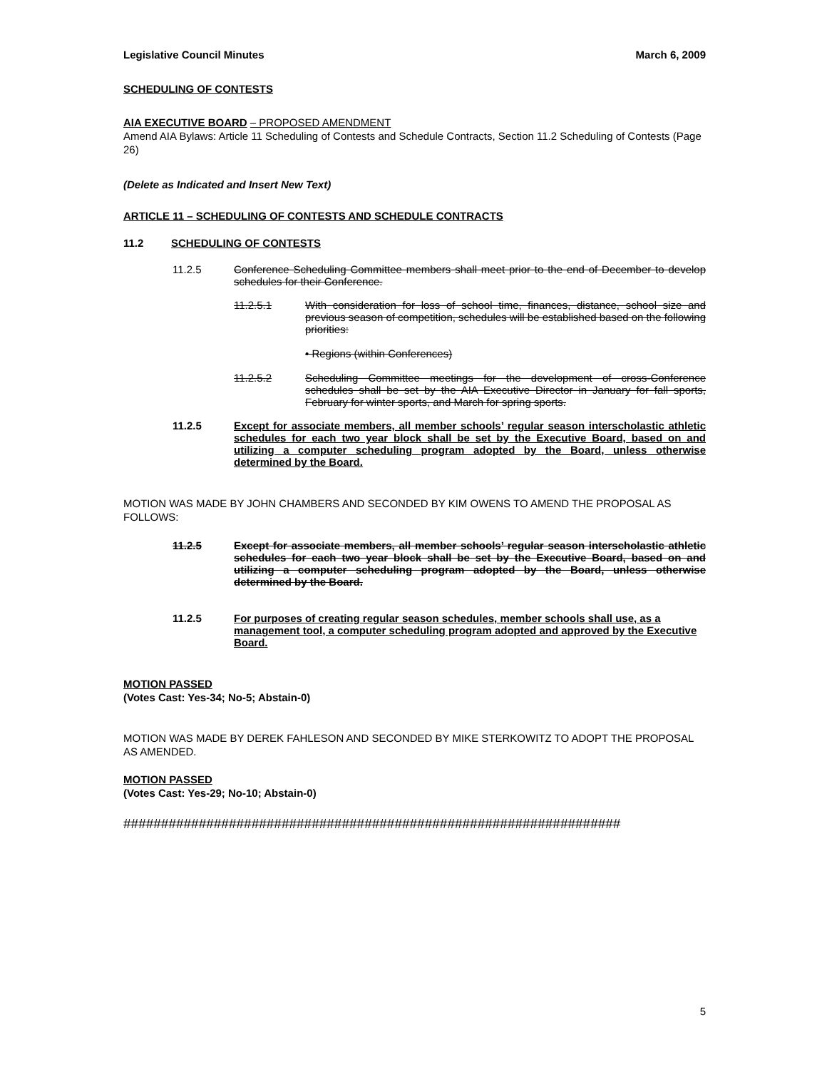Legislative Council Minutes March 6, 2009
SCHEDULING OF CONTESTS
AIA EXECUTIVE BOARD – PROPOSED AMENDMENT
Amend AIA Bylaws: Article 11 Scheduling of Contests and Schedule Contracts, Section 11.2 Scheduling of Contests (Page 26)
(Delete as Indicated and Insert New Text)
ARTICLE 11 – SCHEDULING OF CONTESTS AND SCHEDULE CONTRACTS
11.2 SCHEDULING OF CONTESTS
11.2.5 Conference Scheduling Committee members shall meet prior to the end of December to develop schedules for their Conference.
11.2.5.1 With consideration for loss of school time, finances, distance, school size and previous season of competition, schedules will be established based on the following priorities:
• Regions (within Conferences)
11.2.5.2 Scheduling Committee meetings for the development of cross-Conference schedules shall be set by the AIA Executive Director in January for fall sports, February for winter sports, and March for spring sports.
11.2.5 Except for associate members, all member schools’ regular season interscholastic athletic schedules for each two year block shall be set by the Executive Board, based on and utilizing a computer scheduling program adopted by the Board, unless otherwise determined by the Board.
MOTION WAS MADE BY JOHN CHAMBERS AND SECONDED BY KIM OWENS TO AMEND THE PROPOSAL AS FOLLOWS:
11.2.5 Except for associate members, all member schools’ regular season interscholastic athletic schedules for each two year block shall be set by the Executive Board, based on and utilizing a computer scheduling program adopted by the Board, unless otherwise determined by the Board.
11.2.5 For purposes of creating regular season schedules, member schools shall use, as a management tool, a computer scheduling program adopted and approved by the Executive Board.
MOTION PASSED
(Votes Cast: Yes-34; No-5; Abstain-0)
MOTION WAS MADE BY DEREK FAHLESON AND SECONDED BY MIKE STERKOWITZ TO ADOPT THE PROPOSAL AS AMENDED.
MOTION PASSED
(Votes Cast: Yes-29; No-10; Abstain-0)
##################################################################
5